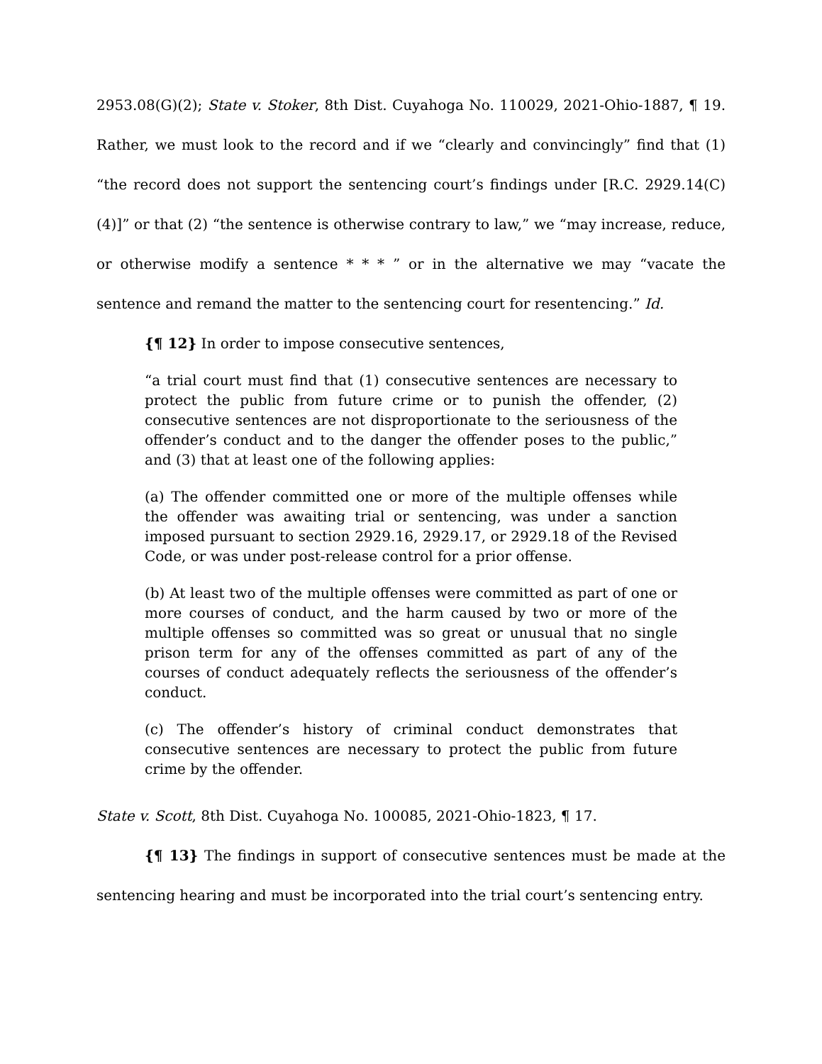2953.08(G)(2); State v. Stoker, 8th Dist. Cuyahoga No. 110029, 2021-Ohio-1887, ¶ 19. Rather, we must look to the record and if we “clearly and convincingly” find that (1) “the record does not support the sentencing court’s findings under [R.C. 2929.14(C)(4)]” or that (2) “the sentence is otherwise contrary to law,” we “may increase, reduce, or otherwise modify a sentence * * * ” or in the alternative we may “vacate the sentence and remand the matter to the sentencing court for resentencing.” Id.
{¶ 12} In order to impose consecutive sentences,
“a trial court must find that (1) consecutive sentences are necessary to protect the public from future crime or to punish the offender, (2) consecutive sentences are not disproportionate to the seriousness of the offender’s conduct and to the danger the offender poses to the public,” and (3) that at least one of the following applies:
(a) The offender committed one or more of the multiple offenses while the offender was awaiting trial or sentencing, was under a sanction imposed pursuant to section 2929.16, 2929.17, or 2929.18 of the Revised Code, or was under post-release control for a prior offense.
(b) At least two of the multiple offenses were committed as part of one or more courses of conduct, and the harm caused by two or more of the multiple offenses so committed was so great or unusual that no single prison term for any of the offenses committed as part of any of the courses of conduct adequately reflects the seriousness of the offender’s conduct.
(c) The offender’s history of criminal conduct demonstrates that consecutive sentences are necessary to protect the public from future crime by the offender.
State v. Scott, 8th Dist. Cuyahoga No. 100085, 2021-Ohio-1823, ¶ 17.
{¶ 13} The findings in support of consecutive sentences must be made at the sentencing hearing and must be incorporated into the trial court’s sentencing entry.